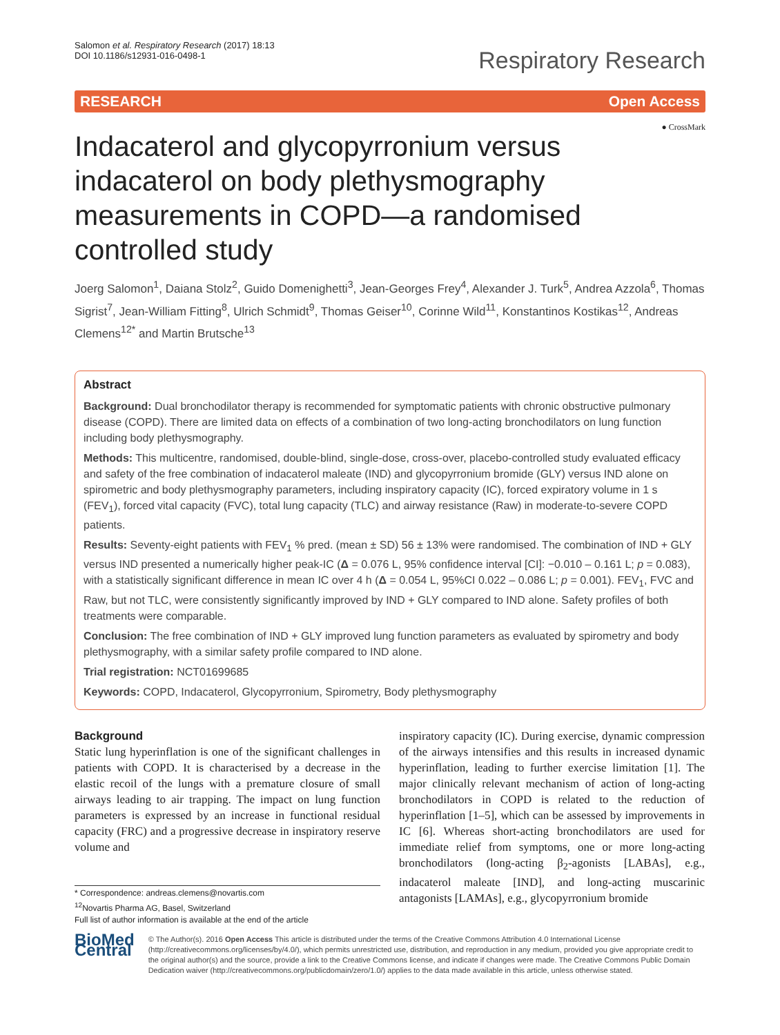Salomon et al. Respiratory Research (2017) 18:13
DOI 10.1186/s12931-016-0498-1
Respiratory Research
RESEARCH Open Access
● CrossMark
Indacaterol and glycopyrronium versus indacaterol on body plethysmography measurements in COPD—a randomised controlled study
Joerg Salomon<sup>1</sup>, Daiana Stolz<sup>2</sup>, Guido Domenighetti<sup>3</sup>, Jean-Georges Frey<sup>4</sup>, Alexander J. Turk<sup>5</sup>, Andrea Azzola<sup>6</sup>, Thomas Sigrist<sup>7</sup>, Jean-William Fitting<sup>8</sup>, Ulrich Schmidt<sup>9</sup>, Thomas Geiser<sup>10</sup>, Corinne Wild<sup>11</sup>, Konstantinos Kostikas<sup>12</sup>, Andreas Clemens<sup>12*</sup> and Martin Brutsche<sup>13</sup>
Abstract
Background: Dual bronchodilator therapy is recommended for symptomatic patients with chronic obstructive pulmonary disease (COPD). There are limited data on effects of a combination of two long-acting bronchodilators on lung function including body plethysmography.
Methods: This multicentre, randomised, double-blind, single-dose, cross-over, placebo-controlled study evaluated efficacy and safety of the free combination of indacaterol maleate (IND) and glycopyrronium bromide (GLY) versus IND alone on spirometric and body plethysmography parameters, including inspiratory capacity (IC), forced expiratory volume in 1 s (FEV<sub>1</sub>), forced vital capacity (FVC), total lung capacity (TLC) and airway resistance (Raw) in moderate-to-severe COPD patients.
Results: Seventy-eight patients with FEV<sub>1</sub> % pred. (mean ± SD) 56 ± 13% were randomised. The combination of IND + GLY versus IND presented a numerically higher peak-IC (Δ = 0.076 L, 95% confidence interval [CI]: −0.010 – 0.161 L; p = 0.083), with a statistically significant difference in mean IC over 4 h (Δ = 0.054 L, 95%CI 0.022 – 0.086 L; p = 0.001). FEV<sub>1</sub>, FVC and Raw, but not TLC, were consistently significantly improved by IND + GLY compared to IND alone. Safety profiles of both treatments were comparable.
Conclusion: The free combination of IND + GLY improved lung function parameters as evaluated by spirometry and body plethysmography, with a similar safety profile compared to IND alone.
Trial registration: NCT01699685
Keywords: COPD, Indacaterol, Glycopyrronium, Spirometry, Body plethysmography
Background
Static lung hyperinflation is one of the significant challenges in patients with COPD. It is characterised by a decrease in the elastic recoil of the lungs with a premature closure of small airways leading to air trapping. The impact on lung function parameters is expressed by an increase in functional residual capacity (FRC) and a progressive decrease in inspiratory reserve volume and
* Correspondence: andreas.clemens@novartis.com
<sup>12</sup> Novartis Pharma AG, Basel, Switzerland
Full list of author information is available at the end of the article
inspiratory capacity (IC). During exercise, dynamic compression of the airways intensifies and this results in increased dynamic hyperinflation, leading to further exercise limitation [1]. The major clinically relevant mechanism of action of long-acting bronchodilators in COPD is related to the reduction of hyperinflation [1–5], which can be assessed by improvements in IC [6]. Whereas short-acting bronchodilators are used for immediate relief from symptoms, one or more long-acting bronchodilators (long-acting β<sub>2</sub>-agonists [LABAs], e.g., indacaterol maleate [IND], and long-acting muscarinic antagonists [LAMAs], e.g., glycopyrronium bromide
BioMed Central
© The Author(s). 2016 Open Access This article is distributed under the terms of the Creative Commons Attribution 4.0 International License (http://creativecommons.org/licenses/by/4.0/), which permits unrestricted use, distribution, and reproduction in any medium, provided you give appropriate credit to the original author(s) and the source, provide a link to the Creative Commons license, and indicate if changes were made. The Creative Commons Public Domain Dedication waiver (http://creativecommons.org/publicdomain/zero/1.0/) applies to the data made available in this article, unless otherwise stated.